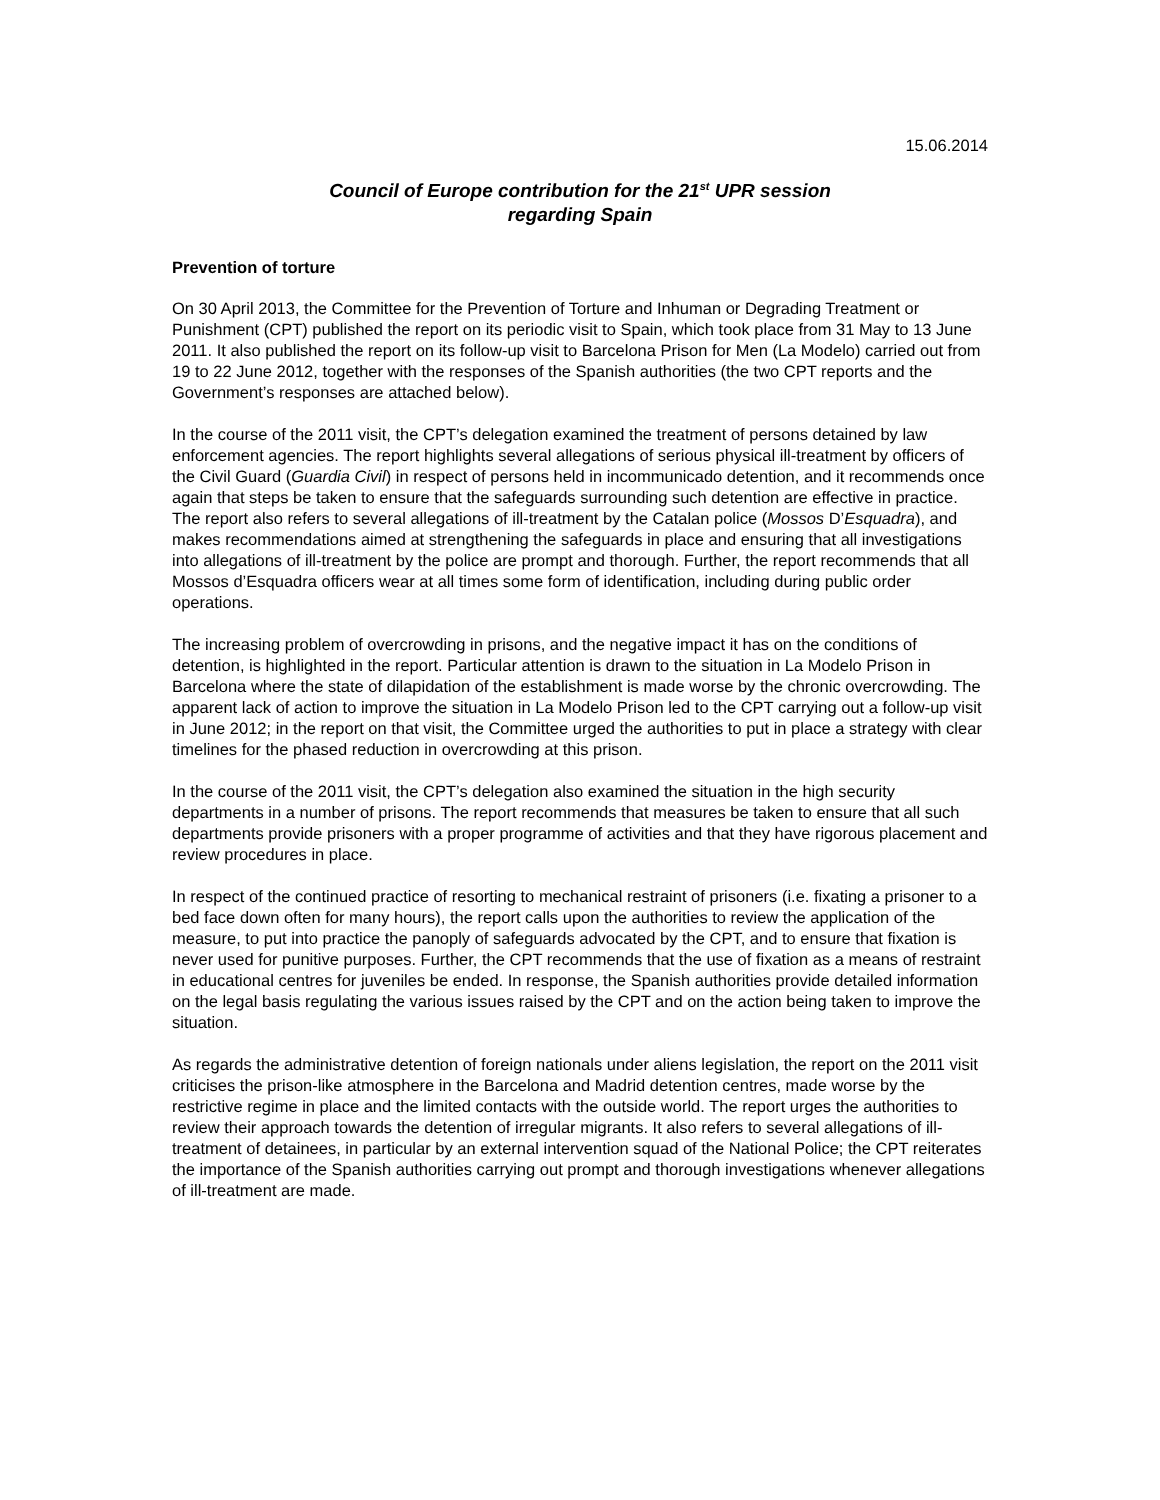15.06.2014
Council of Europe contribution for the 21<sup>st</sup> UPR session
regarding Spain
Prevention of torture
On 30 April 2013, the Committee for the Prevention of Torture and Inhuman or Degrading Treatment or Punishment (CPT) published the report on its periodic visit to Spain, which took place from 31 May to 13 June 2011. It also published the report on its follow-up visit to Barcelona Prison for Men (La Modelo) carried out from 19 to 22 June 2012, together with the responses of the Spanish authorities (the two CPT reports and the Government’s responses are attached below).
In the course of the 2011 visit, the CPT’s delegation examined the treatment of persons detained by law enforcement agencies. The report highlights several allegations of serious physical ill-treatment by officers of the Civil Guard (Guardia Civil) in respect of persons held in incommunicado detention, and it recommends once again that steps be taken to ensure that the safeguards surrounding such detention are effective in practice. The report also refers to several allegations of ill-treatment by the Catalan police (Mossos D’Esquadra), and makes recommendations aimed at strengthening the safeguards in place and ensuring that all investigations into allegations of ill-treatment by the police are prompt and thorough. Further, the report recommends that all Mossos d’Esquadra officers wear at all times some form of identification, including during public order operations.
The increasing problem of overcrowding in prisons, and the negative impact it has on the conditions of detention, is highlighted in the report. Particular attention is drawn to the situation in La Modelo Prison in Barcelona where the state of dilapidation of the establishment is made worse by the chronic overcrowding. The apparent lack of action to improve the situation in La Modelo Prison led to the CPT carrying out a follow-up visit in June 2012; in the report on that visit, the Committee urged the authorities to put in place a strategy with clear timelines for the phased reduction in overcrowding at this prison.
In the course of the 2011 visit, the CPT’s delegation also examined the situation in the high security departments in a number of prisons. The report recommends that measures be taken to ensure that all such departments provide prisoners with a proper programme of activities and that they have rigorous placement and review procedures in place.
In respect of the continued practice of resorting to mechanical restraint of prisoners (i.e. fixating a prisoner to a bed face down often for many hours), the report calls upon the authorities to review the application of the measure, to put into practice the panoply of safeguards advocated by the CPT, and to ensure that fixation is never used for punitive purposes. Further, the CPT recommends that the use of fixation as a means of restraint in educational centres for juveniles be ended. In response, the Spanish authorities provide detailed information on the legal basis regulating the various issues raised by the CPT and on the action being taken to improve the situation.
As regards the administrative detention of foreign nationals under aliens legislation, the report on the 2011 visit criticises the prison-like atmosphere in the Barcelona and Madrid detention centres, made worse by the restrictive regime in place and the limited contacts with the outside world. The report urges the authorities to review their approach towards the detention of irregular migrants. It also refers to several allegations of ill-treatment of detainees, in particular by an external intervention squad of the National Police; the CPT reiterates the importance of the Spanish authorities carrying out prompt and thorough investigations whenever allegations of ill-treatment are made.